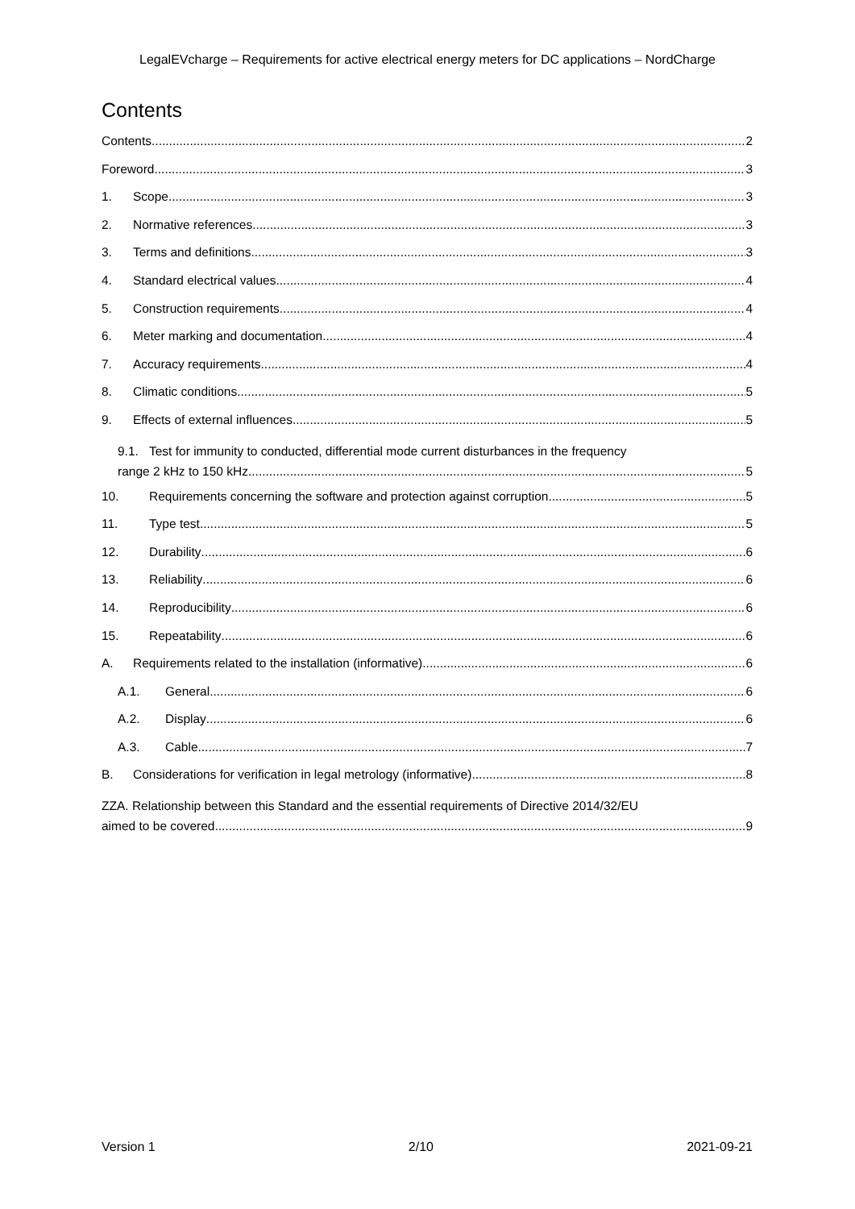LegalEVcharge – Requirements for active electrical energy meters for DC applications – NordCharge
Contents
Contents 2
Foreword 3
1. Scope 3
2. Normative references 3
3. Terms and definitions 3
4. Standard electrical values 4
5. Construction requirements 4
6. Meter marking and documentation 4
7. Accuracy requirements 4
8. Climatic conditions 5
9. Effects of external influences 5
9.1. Test for immunity to conducted, differential mode current disturbances in the frequency
range 2 kHz to 150 kHz 5
10. Requirements concerning the software and protection against corruption 5
11. Type test 5
12. Durability 6
13. Reliability 6
14. Reproducibility 6
15. Repeatability 6
A. Requirements related to the installation (informative) 6
A.1. General 6
A.2. Display 6
A.3. Cable 7
B. Considerations for verification in legal metrology (informative) 8
ZZA. Relationship between this Standard and the essential requirements of Directive 2014/32/EU
aimed to be covered 9
Version 1 2/10 2021-09-21